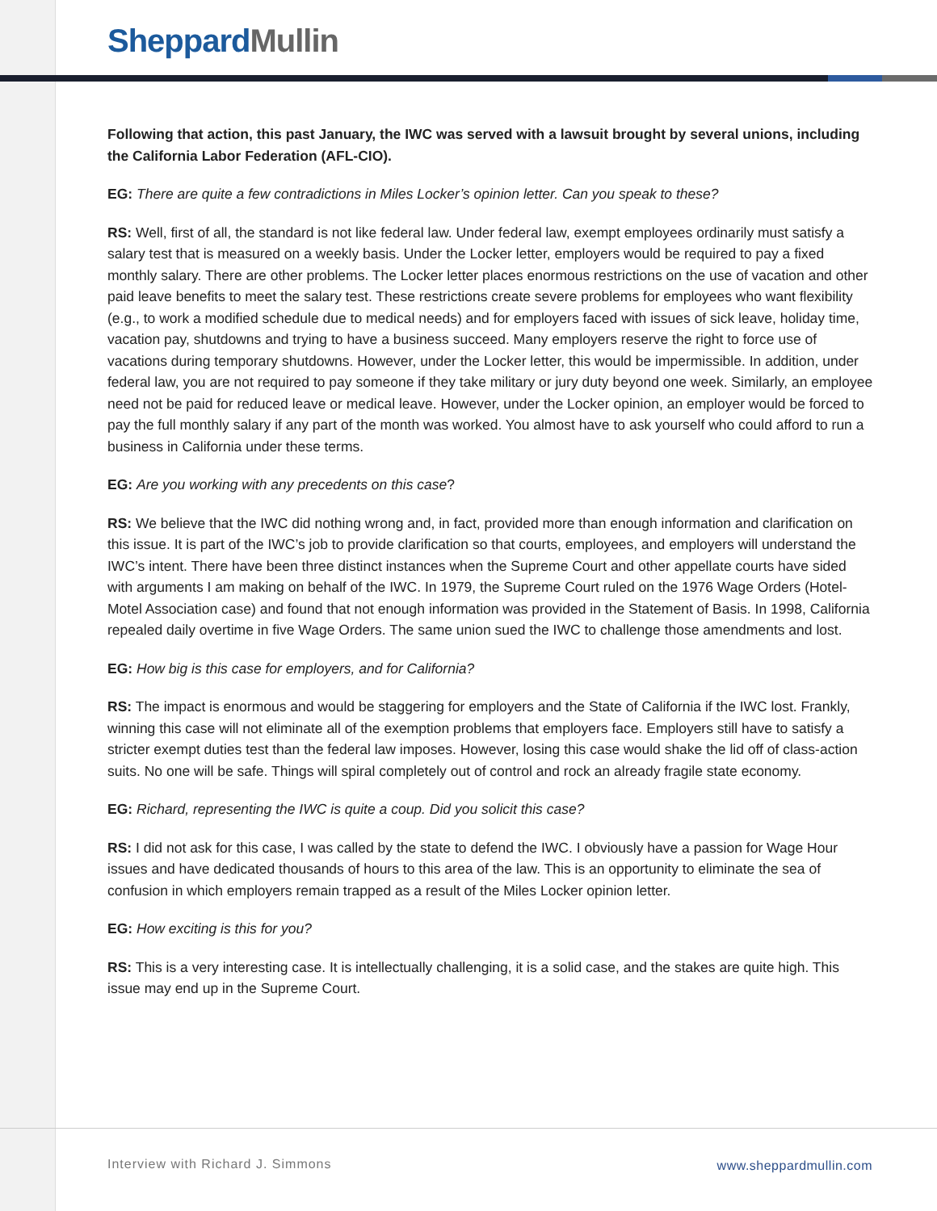Sheppard Mullin
Following that action, this past January, the IWC was served with a lawsuit brought by several unions, including the California Labor Federation (AFL-CIO).
EG: There are quite a few contradictions in Miles Locker’s opinion letter. Can you speak to these?
RS: Well, first of all, the standard is not like federal law. Under federal law, exempt employees ordinarily must satisfy a salary test that is measured on a weekly basis. Under the Locker letter, employers would be required to pay a fixed monthly salary. There are other problems. The Locker letter places enormous restrictions on the use of vacation and other paid leave benefits to meet the salary test. These restrictions create severe problems for employees who want flexibility (e.g., to work a modified schedule due to medical needs) and for employers faced with issues of sick leave, holiday time, vacation pay, shutdowns and trying to have a business succeed. Many employers reserve the right to force use of vacations during temporary shutdowns. However, under the Locker letter, this would be impermissible. In addition, under federal law, you are not required to pay someone if they take military or jury duty beyond one week. Similarly, an employee need not be paid for reduced leave or medical leave. However, under the Locker opinion, an employer would be forced to pay the full monthly salary if any part of the month was worked. You almost have to ask yourself who could afford to run a business in California under these terms.
EG: Are you working with any precedents on this case?
RS: We believe that the IWC did nothing wrong and, in fact, provided more than enough information and clarification on this issue. It is part of the IWC’s job to provide clarification so that courts, employees, and employers will understand the IWC’s intent. There have been three distinct instances when the Supreme Court and other appellate courts have sided with arguments I am making on behalf of the IWC. In 1979, the Supreme Court ruled on the 1976 Wage Orders (Hotel-Motel Association case) and found that not enough information was provided in the Statement of Basis. In 1998, California repealed daily overtime in five Wage Orders. The same union sued the IWC to challenge those amendments and lost.
EG: How big is this case for employers, and for California?
RS: The impact is enormous and would be staggering for employers and the State of California if the IWC lost. Frankly, winning this case will not eliminate all of the exemption problems that employers face. Employers still have to satisfy a stricter exempt duties test than the federal law imposes. However, losing this case would shake the lid off of class-action suits. No one will be safe. Things will spiral completely out of control and rock an already fragile state economy.
EG: Richard, representing the IWC is quite a coup. Did you solicit this case?
RS: I did not ask for this case, I was called by the state to defend the IWC. I obviously have a passion for Wage Hour issues and have dedicated thousands of hours to this area of the law. This is an opportunity to eliminate the sea of confusion in which employers remain trapped as a result of the Miles Locker opinion letter.
EG: How exciting is this for you?
RS: This is a very interesting case. It is intellectually challenging, it is a solid case, and the stakes are quite high. This issue may end up in the Supreme Court.
Interview with Richard J. Simmons
www.sheppardmullin.com